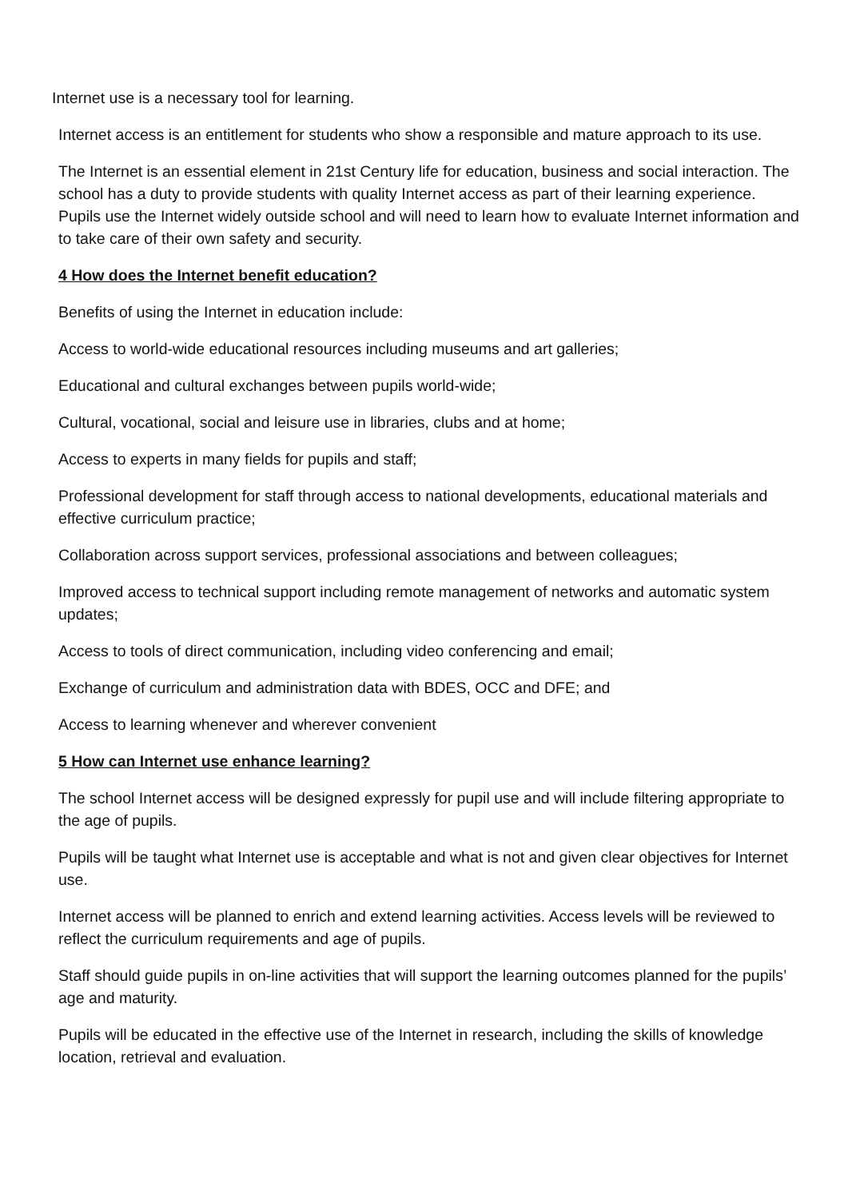Internet use is a necessary tool for learning.
Internet access is an entitlement for students who show a responsible and mature approach to its use.
The Internet is an essential element in 21st Century life for education, business and social interaction. The school has a duty to provide students with quality Internet access as part of their learning experience. Pupils use the Internet widely outside school and will need to learn how to evaluate Internet information and to take care of their own safety and security.
4 How does the Internet benefit education?
Benefits of using the Internet in education include:
Access to world-wide educational resources including museums and art galleries;
Educational and cultural exchanges between pupils world-wide;
Cultural, vocational, social and leisure use in libraries, clubs and at home;
Access to experts in many fields for pupils and staff;
Professional development for staff through access to national developments, educational materials and effective curriculum practice;
Collaboration across support services, professional associations and between colleagues;
Improved access to technical support including remote management of networks and automatic system updates;
Access to tools of direct communication, including video conferencing and email;
Exchange of curriculum and administration data with BDES, OCC and DFE; and
Access to learning whenever and wherever convenient
5 How can Internet use enhance learning?
The school Internet access will be designed expressly for pupil use and will include filtering appropriate to the age of pupils.
Pupils will be taught what Internet use is acceptable and what is not and given clear objectives for Internet use.
Internet access will be planned to enrich and extend learning activities. Access levels will be reviewed to reflect the curriculum requirements and age of pupils.
Staff should guide pupils in on-line activities that will support the learning outcomes planned for the pupils’ age and maturity.
Pupils will be educated in the effective use of the Internet in research, including the skills of knowledge location, retrieval and evaluation.